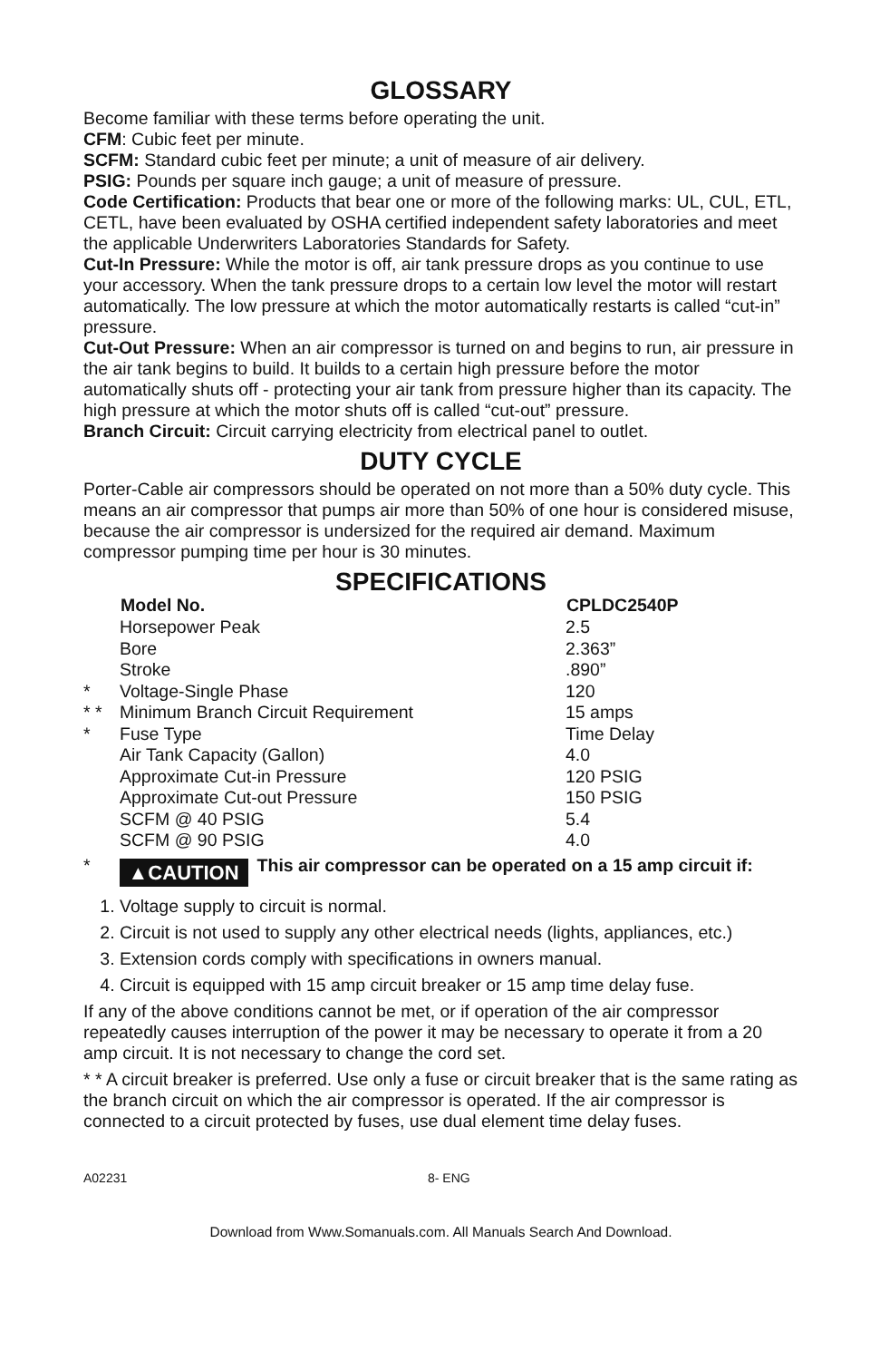GLOSSARY
Become familiar with these terms before operating the unit.
CFM: Cubic feet per minute.
SCFM: Standard cubic feet per minute; a unit of measure of air delivery.
PSIG: Pounds per square inch gauge; a unit of measure of pressure.
Code Certification: Products that bear one or more of the following marks: UL, CUL, ETL, CETL, have been evaluated by OSHA certified independent safety laboratories and meet the applicable Underwriters Laboratories Standards for Safety.
Cut-In Pressure: While the motor is off, air tank pressure drops as you continue to use your accessory. When the tank pressure drops to a certain low level the motor will restart automatically. The low pressure at which the motor automatically restarts is called “cut-in” pressure.
Cut-Out Pressure: When an air compressor is turned on and begins to run, air pressure in the air tank begins to build. It builds to a certain high pressure before the motor automatically shuts off - protecting your air tank from pressure higher than its capacity. The high pressure at which the motor shuts off is called “cut-out” pressure.
Branch Circuit: Circuit carrying electricity from electrical panel to outlet.
DUTY CYCLE
Porter-Cable air compressors should be operated on not more than a 50% duty cycle. This means an air compressor that pumps air more than 50% of one hour is considered misuse, because the air compressor is undersized for the required air demand. Maximum compressor pumping time per hour is 30 minutes.
SPECIFICATIONS
| | Model No. | CPLDC2540P |
| | Horsepower Peak | 2.5 |
| | Bore | 2.363” |
| | Stroke | .890” |
| * | Voltage-Single Phase | 120 |
| * * | Minimum Branch Circuit Requirement | 15 amps |
| * | Fuse Type | Time Delay |
| | Air Tank Capacity (Gallon) | 4.0 |
| | Approximate Cut-in Pressure | 120 PSIG |
| | Approximate Cut-out Pressure | 150 PSIG |
| | SCFM @ 40 PSIG | 5.4 |
| | SCFM @ 90 PSIG | 4.0 |
* ▲CAUTION This air compressor can be operated on a 15 amp circuit if:
1. Voltage supply to circuit is normal.
2. Circuit is not used to supply any other electrical needs (lights, appliances, etc.)
3. Extension cords comply with specifications in owners manual.
4. Circuit is equipped with 15 amp circuit breaker or 15 amp time delay fuse.
If any of the above conditions cannot be met, or if operation of the air compressor repeatedly causes interruption of the power it may be necessary to operate it from a 20 amp circuit. It is not necessary to change the cord set.
* * A circuit breaker is preferred. Use only a fuse or circuit breaker that is the same rating as the branch circuit on which the air compressor is operated. If the air compressor is connected to a circuit protected by fuses, use dual element time delay fuses.
A02231 8- ENG
Download from Www.Somanuals.com. All Manuals Search And Download.